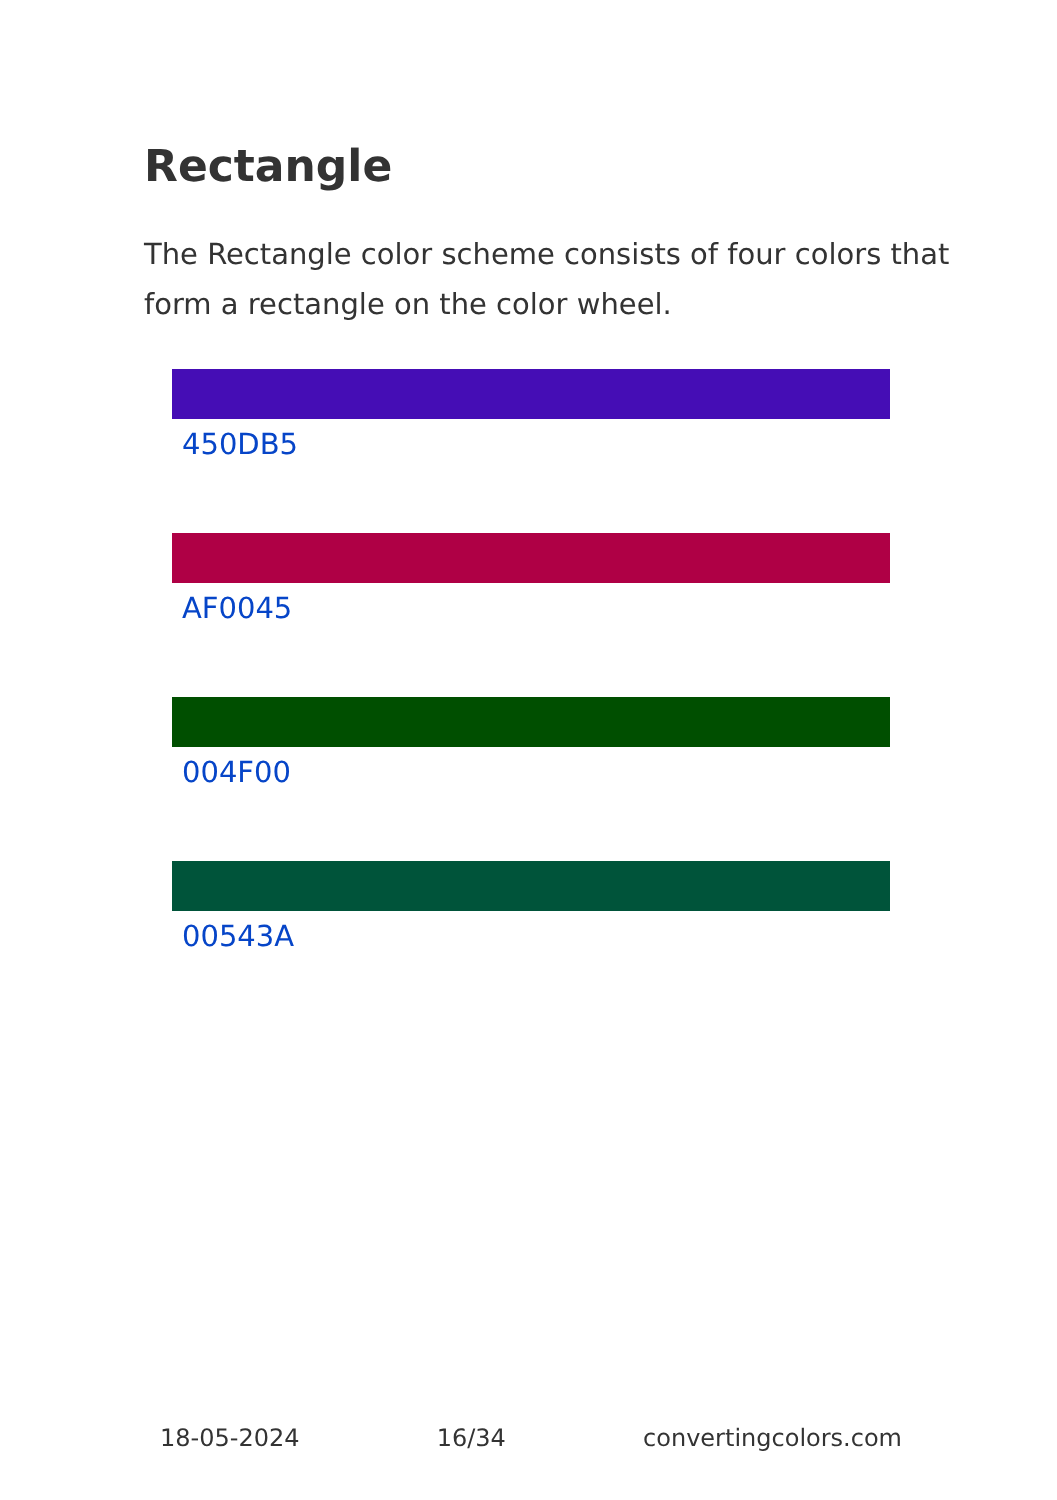Rectangle
The Rectangle color scheme consists of four colors that form a rectangle on the color wheel.
450DB5
AF0045
004F00
00543A
18-05-2024 16/34 convertingcolors.com